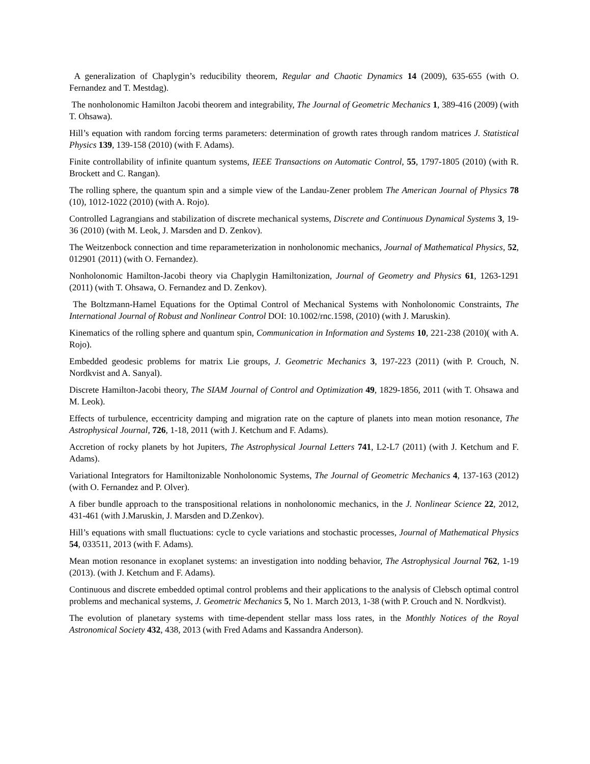A generalization of Chaplygin’s reducibility theorem, Regular and Chaotic Dynamics 14 (2009), 635-655 (with O. Fernandez and T. Mestdag).
The nonholonomic Hamilton Jacobi theorem and integrability, The Journal of Geometric Mechanics 1, 389-416 (2009) (with T. Ohsawa).
Hill’s equation with random forcing terms parameters: determination of growth rates through random matrices J. Statistical Physics 139, 139-158 (2010) (with F. Adams).
Finite controllability of infinite quantum systems, IEEE Transactions on Automatic Control, 55, 1797-1805 (2010) (with R. Brockett and C. Rangan).
The rolling sphere, the quantum spin and a simple view of the Landau-Zener problem The American Journal of Physics 78 (10), 1012-1022 (2010) (with A. Rojo).
Controlled Lagrangians and stabilization of discrete mechanical systems, Discrete and Continuous Dynamical Systems 3, 19-36 (2010) (with M. Leok, J. Marsden and D. Zenkov).
The Weitzenbock connection and time reparameterization in nonholonomic mechanics, Journal of Mathematical Physics, 52, 012901 (2011) (with O. Fernandez).
Nonholonomic Hamilton-Jacobi theory via Chaplygin Hamiltonization, Journal of Geometry and Physics 61, 1263-1291 (2011) (with T. Ohsawa, O. Fernandez and D. Zenkov).
The Boltzmann-Hamel Equations for the Optimal Control of Mechanical Systems with Nonholonomic Constraints, The International Journal of Robust and Nonlinear Control DOI: 10.1002/rnc.1598, (2010) (with J. Maruskin).
Kinematics of the rolling sphere and quantum spin, Communication in Information and Systems 10, 221-238 (2010)( with A. Rojo).
Embedded geodesic problems for matrix Lie groups, J. Geometric Mechanics 3, 197-223 (2011) (with P. Crouch, N. Nordkvist and A. Sanyal).
Discrete Hamilton-Jacobi theory, The SIAM Journal of Control and Optimization 49, 1829-1856, 2011 (with T. Ohsawa and M. Leok).
Effects of turbulence, eccentricity damping and migration rate on the capture of planets into mean motion resonance, The Astrophysical Journal, 726, 1-18, 2011 (with J. Ketchum and F. Adams).
Accretion of rocky planets by hot Jupiters, The Astrophysical Journal Letters 741, L2-L7 (2011) (with J. Ketchum and F. Adams).
Variational Integrators for Hamiltonizable Nonholonomic Systems, The Journal of Geometric Mechanics 4, 137-163 (2012) (with O. Fernandez and P. Olver).
A fiber bundle approach to the transpositional relations in nonholonomic mechanics, in the J. Nonlinear Science 22, 2012, 431-461 (with J.Maruskin, J. Marsden and D.Zenkov).
Hill’s equations with small fluctuations: cycle to cycle variations and stochastic processes, Journal of Mathematical Physics 54, 033511, 2013 (with F. Adams).
Mean motion resonance in exoplanet systems: an investigation into nodding behavior, The Astrophysical Journal 762, 1-19 (2013). (with J. Ketchum and F. Adams).
Continuous and discrete embedded optimal control problems and their applications to the analysis of Clebsch optimal control problems and mechanical systems, J. Geometric Mechanics 5, No 1. March 2013, 1-38 (with P. Crouch and N. Nordkvist).
The evolution of planetary systems with time-dependent stellar mass loss rates, in the Monthly Notices of the Royal Astronomical Society 432, 438, 2013 (with Fred Adams and Kassandra Anderson).